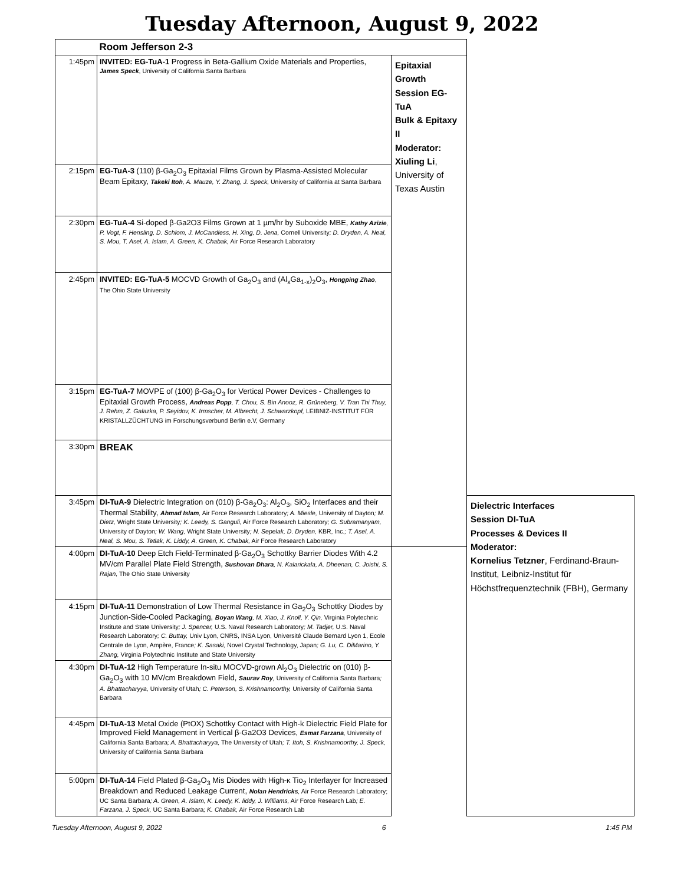Tuesday Afternoon, August 9, 2022
| | Room Jefferson 2-3 | | |
| 1:45pm | INVITED: EG-TuA-1 Progress in Beta-Gallium Oxide Materials and Properties, James Speck , University of California Santa Barbara | Epitaxial Growth Session EG-TuA Bulk & Epitaxy II Moderator: Xiuling Li , University of Texas Austin | |
| 2:15pm | EG-TuA-3 (110) β-Ga<sub>2</sub>O<sub>3</sub> Epitaxial Films Grown by Plasma-Assisted Molecular Beam Epitaxy, Takeki Itoh , A. Mauze, Y. Zhang, J. Speck, University of California at Santa Barbara | | |
| 2:30pm | EG-TuA-4 Si-doped β-Ga2O3 Films Grown at 1 µm/hr by Suboxide MBE, Kathy Azizie , P. Vogt, F. Hensling, D. Schlom, J. McCandless, H. Xing, D. Jena, Cornell University ; D. Dryden, A. Neal, S. Mou, T. Asel, A. Islam, A. Green, K. Chabak, Air Force Research Laboratory | | |
| 2:45pm | INVITED: EG-TuA-5 MOCVD Growth of Ga<sub>2</sub>O<sub>3</sub> and (Al<sub>x</sub>Ga<sub>1-x</sub>)<sub>2</sub>O<sub>3</sub>, Hongping Zhao , The Ohio State University | | |
| 3:15pm | EG-TuA-7 MOVPE of (100) β-Ga<sub>2</sub>O<sub>3</sub> for Vertical Power Devices - Challenges to Epitaxial Growth Process, Andreas Popp , T. Chou, S. Bin Anooz, R. Grüneberg, V. Tran Thi Thuy, J. Rehm, Z. Galazka, P. Seyidov, K. Irmscher, M. Albrecht, J. Schwarzkopf, LEIBNIZ-INSTITUT FÜR KRISTALLZÜCHTUNG im Forschungsverbund Berlin e.V, Germany | | |
| 3:30pm | BREAK | | |
| 3:45pm | DI-TuA-9 Dielectric Integration on (010) β-Ga<sub>2</sub>O<sub>3</sub>: Al<sub>2</sub>O<sub>3</sub>, SiO<sub>2</sub> Interfaces and their Thermal Stability, Ahmad Islam , Air Force Research Laboratory ; A. Miesle, University of Dayton ; M. Dietz, Wright State University ; K. Leedy, S. Ganguli, Air Force Research Laboratory ; G. Subramanyam, University of Dayton ; W. Wang, Wright State University ; N. Sepelak, D. Dryden, KBR, Inc. ; T. Asel, A. Neal, S. Mou, S. Tetlak, K. Liddy, A. Green, K. Chabak, Air Force Research Laboratory | | Dielectric Interfaces Session DI-TuA Processes & Devices II Moderator: Kornelius Tetzner , Ferdinand-Braun-Institut, Leibniz-Institut für Höchstfrequenztechnik (FBH), Germany |
| 4:00pm | DI-TuA-10 Deep Etch Field-Terminated β-Ga<sub>2</sub>O<sub>3</sub> Schottky Barrier Diodes With 4.2 MV/cm Parallel Plate Field Strength, Sushovan Dhara , N. Kalarickala, A. Dheenan, C. Joishi, S. Rajan, The Ohio State University | | |
| 4:15pm | DI-TuA-11 Demonstration of Low Thermal Resistance in Ga<sub>2</sub>O<sub>3</sub> Schottky Diodes by Junction-Side-Cooled Packaging, Boyan Wang , M. Xiao, J. Knoll, Y. Qin, Virginia Polytechnic Institute and State University ; J. Spencer, U.S. Naval Research Laboratory ; M. Tadjer, U.S. Naval Research Laboratory ; C. Buttay, Univ Lyon, CNRS, INSA Lyon, Université Claude Bernard Lyon 1, Ecole Centrale de Lyon, Ampère, France ; K. Sasaki, Novel Crystal Technology, Japan ; G. Lu, C. DiMarino, Y. Zhang, Virginia Polytechnic Institute and State University | | |
| 4:30pm | DI-TuA-12 High Temperature In-situ MOCVD-grown Al<sub>2</sub>O<sub>3</sub> Dielectric on (010) β-Ga<sub>2</sub>O<sub>3</sub> with 10 MV/cm Breakdown Field, Saurav Roy , University of California Santa Barbara ; A. Bhattacharyya, University of Utah ; C. Peterson, S. Krishnamoorthy, University of California Santa Barbara | | |
| 4:45pm | DI-TuA-13 Metal Oxide (PtOX) Schottky Contact with High-k Dielectric Field Plate for Improved Field Management in Vertical β-Ga2O3 Devices, Esmat Farzana , University of California Santa Barbara ; A. Bhattacharyya, The University of Utah ; T. Itoh, S. Krishnamoorthy, J. Speck, University of California Santa Barbara | | |
| 5:00pm | DI-TuA-14 Field Plated β-Ga<sub>2</sub>O<sub>3</sub> Mis Diodes with High-κ Tio<sub>2</sub> Interlayer for Increased Breakdown and Reduced Leakage Current, Nolan Hendricks , Air Force Research Laboratory; UC Santa Barbara ; A. Green, A. Islam, K. Leedy, K. liddy, J. Williams, Air Force Research Lab ; E. Farzana, J. Speck, UC Santa Barbara ; K. Chabak, Air Force Research Lab | | |
Tuesday Afternoon, August 9, 2022 6 1:45 PM